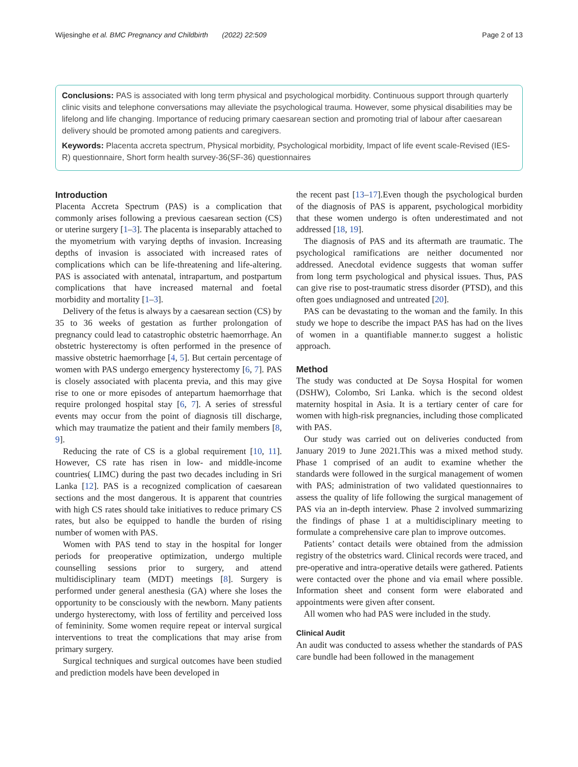Wijesinghe et al. BMC Pregnancy and Childbirth (2022) 22:509 Page 2 of 13
Conclusions: PAS is associated with long term physical and psychological morbidity. Continuous support through quarterly clinic visits and telephone conversations may alleviate the psychological trauma. However, some physical disabilities may be lifelong and life changing. Importance of reducing primary caesarean section and promoting trial of labour after caesarean delivery should be promoted among patients and caregivers.
Keywords: Placenta accreta spectrum, Physical morbidity, Psychological morbidity, Impact of life event scale-Revised (IES-R) questionnaire, Short form health survey-36(SF-36) questionnaires
Introduction
Placenta Accreta Spectrum (PAS) is a complication that commonly arises following a previous caesarean section (CS) or uterine surgery [1–3]. The placenta is inseparably attached to the myometrium with varying depths of invasion. Increasing depths of invasion is associated with increased rates of complications which can be life-threatening and life-altering. PAS is associated with antenatal, intrapartum, and postpartum complications that have increased maternal and foetal morbidity and mortality [1–3].
Delivery of the fetus is always by a caesarean section (CS) by 35 to 36 weeks of gestation as further prolongation of pregnancy could lead to catastrophic obstetric haemorrhage. An obstetric hysterectomy is often performed in the presence of massive obstetric haemorrhage [4, 5]. But certain percentage of women with PAS undergo emergency hysterectomy [6, 7]. PAS is closely associated with placenta previa, and this may give rise to one or more episodes of antepartum haemorrhage that require prolonged hospital stay [6, 7]. A series of stressful events may occur from the point of diagnosis till discharge, which may traumatize the patient and their family members [8, 9].
Reducing the rate of CS is a global requirement [10, 11]. However, CS rate has risen in low- and middle-income countries( LIMC) during the past two decades including in Sri Lanka [12]. PAS is a recognized complication of caesarean sections and the most dangerous. It is apparent that countries with high CS rates should take initiatives to reduce primary CS rates, but also be equipped to handle the burden of rising number of women with PAS.
Women with PAS tend to stay in the hospital for longer periods for preoperative optimization, undergo multiple counselling sessions prior to surgery, and attend multidisciplinary team (MDT) meetings [8]. Surgery is performed under general anesthesia (GA) where she loses the opportunity to be consciously with the newborn. Many patients undergo hysterectomy, with loss of fertility and perceived loss of femininity. Some women require repeat or interval surgical interventions to treat the complications that may arise from primary surgery.
Surgical techniques and surgical outcomes have been studied and prediction models have been developed in
the recent past [13–17].Even though the psychological burden of the diagnosis of PAS is apparent, psychological morbidity that these women undergo is often underestimated and not addressed [18, 19].
The diagnosis of PAS and its aftermath are traumatic. The psychological ramifications are neither documented nor addressed. Anecdotal evidence suggests that woman suffer from long term psychological and physical issues. Thus, PAS can give rise to post-traumatic stress disorder (PTSD), and this often goes undiagnosed and untreated [20].
PAS can be devastating to the woman and the family. In this study we hope to describe the impact PAS has had on the lives of women in a quantifiable manner.to suggest a holistic approach.
Method
The study was conducted at De Soysa Hospital for women (DSHW), Colombo, Sri Lanka. which is the second oldest maternity hospital in Asia. It is a tertiary center of care for women with high-risk pregnancies, including those complicated with PAS.
Our study was carried out on deliveries conducted from January 2019 to June 2021.This was a mixed method study. Phase 1 comprised of an audit to examine whether the standards were followed in the surgical management of women with PAS; administration of two validated questionnaires to assess the quality of life following the surgical management of PAS via an in-depth interview. Phase 2 involved summarizing the findings of phase 1 at a multidisciplinary meeting to formulate a comprehensive care plan to improve outcomes.
Patients’ contact details were obtained from the admission registry of the obstetrics ward. Clinical records were traced, and pre-operative and intra-operative details were gathered. Patients were contacted over the phone and via email where possible. Information sheet and consent form were elaborated and appointments were given after consent.
All women who had PAS were included in the study.
Clinical Audit
An audit was conducted to assess whether the standards of PAS care bundle had been followed in the management